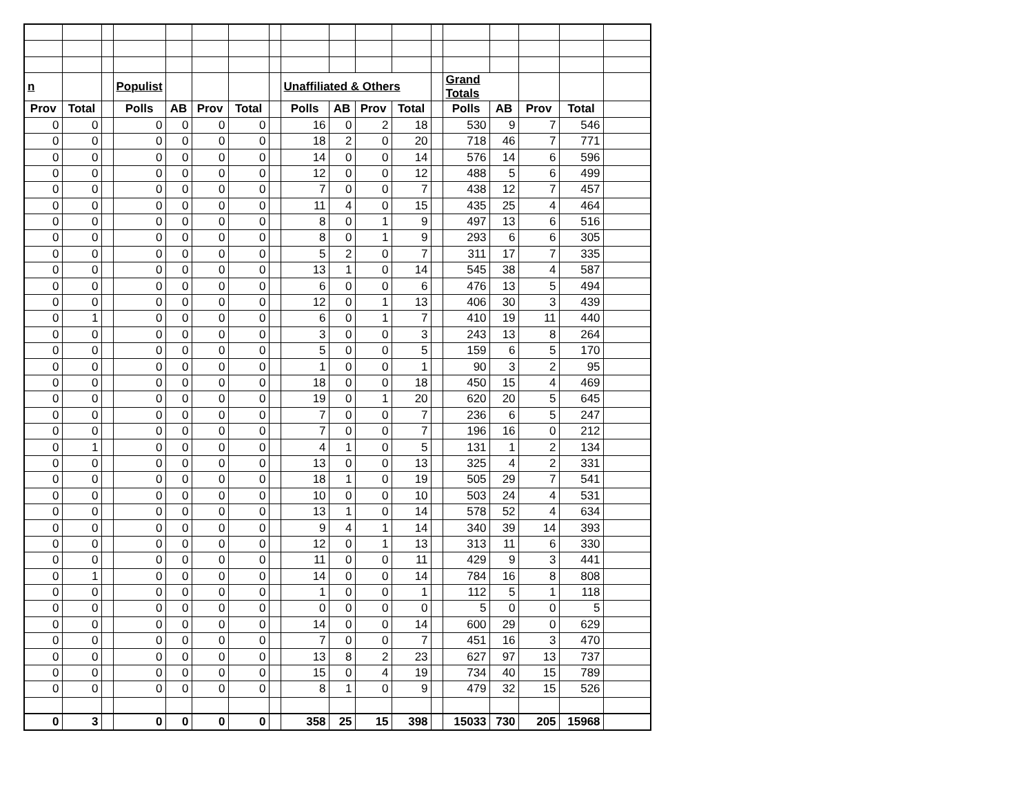| n | | | Populist | | | | | Unaffiliated & Others | | | | | Grand Totals | | | | |
| Prov | Total | | Polls | AB | Prov | Total | | Polls | AB | Prov | Total | | Polls | AB | Prov | Total | |
| 0 | 0 | | 0 | 0 | 0 | 0 | | 16 | 0 | 2 | 18 | | 530 | 9 | 7 | 546 | |
| 0 | 0 | | 0 | 0 | 0 | 0 | | 18 | 2 | 0 | 20 | | 718 | 46 | 7 | 771 | |
| 0 | 0 | | 0 | 0 | 0 | 0 | | 14 | 0 | 0 | 14 | | 576 | 14 | 6 | 596 | |
| 0 | 0 | | 0 | 0 | 0 | 0 | | 12 | 0 | 0 | 12 | | 488 | 5 | 6 | 499 | |
| 0 | 0 | | 0 | 0 | 0 | 0 | | 7 | 0 | 0 | 7 | | 438 | 12 | 7 | 457 | |
| 0 | 0 | | 0 | 0 | 0 | 0 | | 11 | 4 | 0 | 15 | | 435 | 25 | 4 | 464 | |
| 0 | 0 | | 0 | 0 | 0 | 0 | | 8 | 0 | 1 | 9 | | 497 | 13 | 6 | 516 | |
| 0 | 0 | | 0 | 0 | 0 | 0 | | 8 | 0 | 1 | 9 | | 293 | 6 | 6 | 305 | |
| 0 | 0 | | 0 | 0 | 0 | 0 | | 5 | 2 | 0 | 7 | | 311 | 17 | 7 | 335 | |
| 0 | 0 | | 0 | 0 | 0 | 0 | | 13 | 1 | 0 | 14 | | 545 | 38 | 4 | 587 | |
| 0 | 0 | | 0 | 0 | 0 | 0 | | 6 | 0 | 0 | 6 | | 476 | 13 | 5 | 494 | |
| 0 | 0 | | 0 | 0 | 0 | 0 | | 12 | 0 | 1 | 13 | | 406 | 30 | 3 | 439 | |
| 0 | 1 | | 0 | 0 | 0 | 0 | | 6 | 0 | 1 | 7 | | 410 | 19 | 11 | 440 | |
| 0 | 0 | | 0 | 0 | 0 | 0 | | 3 | 0 | 0 | 3 | | 243 | 13 | 8 | 264 | |
| 0 | 0 | | 0 | 0 | 0 | 0 | | 5 | 0 | 0 | 5 | | 159 | 6 | 5 | 170 | |
| 0 | 0 | | 0 | 0 | 0 | 0 | | 1 | 0 | 0 | 1 | | 90 | 3 | 2 | 95 | |
| 0 | 0 | | 0 | 0 | 0 | 0 | | 18 | 0 | 0 | 18 | | 450 | 15 | 4 | 469 | |
| 0 | 0 | | 0 | 0 | 0 | 0 | | 19 | 0 | 1 | 20 | | 620 | 20 | 5 | 645 | |
| 0 | 0 | | 0 | 0 | 0 | 0 | | 7 | 0 | 0 | 7 | | 236 | 6 | 5 | 247 | |
| 0 | 0 | | 0 | 0 | 0 | 0 | | 7 | 0 | 0 | 7 | | 196 | 16 | 0 | 212 | |
| 0 | 1 | | 0 | 0 | 0 | 0 | | 4 | 1 | 0 | 5 | | 131 | 1 | 2 | 134 | |
| 0 | 0 | | 0 | 0 | 0 | 0 | | 13 | 0 | 0 | 13 | | 325 | 4 | 2 | 331 | |
| 0 | 0 | | 0 | 0 | 0 | 0 | | 18 | 1 | 0 | 19 | | 505 | 29 | 7 | 541 | |
| 0 | 0 | | 0 | 0 | 0 | 0 | | 10 | 0 | 0 | 10 | | 503 | 24 | 4 | 531 | |
| 0 | 0 | | 0 | 0 | 0 | 0 | | 13 | 1 | 0 | 14 | | 578 | 52 | 4 | 634 | |
| 0 | 0 | | 0 | 0 | 0 | 0 | | 9 | 4 | 1 | 14 | | 340 | 39 | 14 | 393 | |
| 0 | 0 | | 0 | 0 | 0 | 0 | | 12 | 0 | 1 | 13 | | 313 | 11 | 6 | 330 | |
| 0 | 0 | | 0 | 0 | 0 | 0 | | 11 | 0 | 0 | 11 | | 429 | 9 | 3 | 441 | |
| 0 | 1 | | 0 | 0 | 0 | 0 | | 14 | 0 | 0 | 14 | | 784 | 16 | 8 | 808 | |
| 0 | 0 | | 0 | 0 | 0 | 0 | | 1 | 0 | 0 | 1 | | 112 | 5 | 1 | 118 | |
| 0 | 0 | | 0 | 0 | 0 | 0 | | 0 | 0 | 0 | 0 | | 5 | 0 | 0 | 5 | |
| 0 | 0 | | 0 | 0 | 0 | 0 | | 14 | 0 | 0 | 14 | | 600 | 29 | 0 | 629 | |
| 0 | 0 | | 0 | 0 | 0 | 0 | | 7 | 0 | 0 | 7 | | 451 | 16 | 3 | 470 | |
| 0 | 0 | | 0 | 0 | 0 | 0 | | 13 | 8 | 2 | 23 | | 627 | 97 | 13 | 737 | |
| 0 | 0 | | 0 | 0 | 0 | 0 | | 15 | 0 | 4 | 19 | | 734 | 40 | 15 | 789 | |
| 0 | 0 | | 0 | 0 | 0 | 0 | | 8 | 1 | 0 | 9 | | 479 | 32 | 15 | 526 | |
| 0 | 3 | | 0 | 0 | 0 | 0 | | 358 | 25 | 15 | 398 | | 15033 | 730 | 205 | 15968 | |